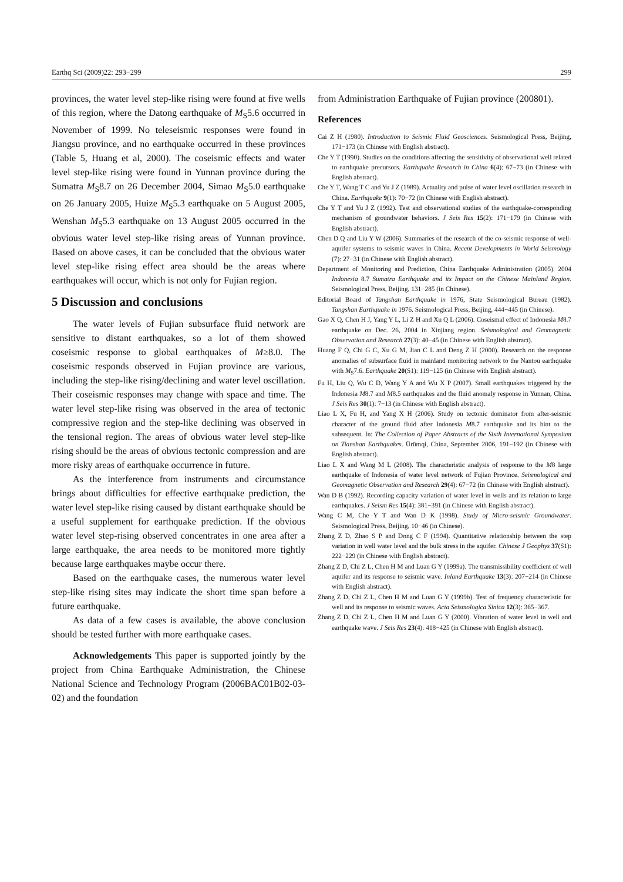Earthq Sci (2009)22: 293−299 299
provinces, the water level step-like rising were found at five wells of this region, where the Datong earthquake of M<sub>S</sub>5.6 occurred in November of 1999. No teleseismic responses were found in Jiangsu province, and no earthquake occurred in these provinces (Table 5, Huang et al, 2000). The coseismic effects and water level step-like rising were found in Yunnan province during the Sumatra M<sub>S</sub>8.7 on 26 December 2004, Simao M<sub>S</sub>5.0 earthquake on 26 January 2005, Huize M<sub>S</sub>5.3 earthquake on 5 August 2005, Wenshan M<sub>S</sub>5.3 earthquake on 13 August 2005 occurred in the obvious water level step-like rising areas of Yunnan province. Based on above cases, it can be concluded that the obvious water level step-like rising effect area should be the areas where earthquakes will occur, which is not only for Fujian region.
5 Discussion and conclusions
The water levels of Fujian subsurface fluid network are sensitive to distant earthquakes, so a lot of them showed coseismic response to global earthquakes of M≥8.0. The coseismic responds observed in Fujian province are various, including the step-like rising/declining and water level oscillation. Their coseismic responses may change with space and time. The water level step-like rising was observed in the area of tectonic compressive region and the step-like declining was observed in the tensional region. The areas of obvious water level step-like rising should be the areas of obvious tectonic compression and are more risky areas of earthquake occurrence in future.
As the interference from instruments and circumstance brings about difficulties for effective earthquake prediction, the water level step-like rising caused by distant earthquake should be a useful supplement for earthquake prediction. If the obvious water level step-rising observed concentrates in one area after a large earthquake, the area needs to be monitored more tightly because large earthquakes maybe occur there.
Based on the earthquake cases, the numerous water level step-like rising sites may indicate the short time span before a future earthquake.
As data of a few cases is available, the above conclusion should be tested further with more earthquake cases.
Acknowledgements This paper is supported jointly by the project from China Earthquake Administration, the Chinese National Science and Technology Program (2006BAC01B02-03-02) and the foundation
from Administration Earthquake of Fujian province (200801).
References
Cai Z H (1980). Introduction to Seismic Fluid Geosciences. Seismological Press, Beijing, 171−173 (in Chinese with English abstract).
Che Y T (1990). Studies on the conditions affecting the sensitivity of observational well related to earthquake precursors. Earthquake Research in China 6(4): 67−73 (in Chinese with English abstract).
Che Y T, Wang T C and Yu J Z (1989). Actuality and pulse of water level oscillation research in China. Earthquake 9(1): 70−72 (in Chinese with English abstract).
Che Y T and Yu J Z (1992). Test and observational studies of the earthquake-corresponding mechanism of groundwater behaviors. J Seis Res 15(2): 171−179 (in Chinese with English abstract).
Chen D Q and Liu Y W (2006). Summaries of the research of the co-seismic response of well-aquifer systems to seismic waves in China. Recent Developments in World Seismology (7): 27−31 (in Chinese with English abstract).
Department of Monitoring and Prediction, China Earthquake Administration (2005). 2004 Indonesia 8.7 Sumatra Earthquake and its Impact on the Chinese Mainland Region. Seismological Press, Beijing, 131−285 (in Chinese).
Editorial Board of Tangshan Earthquake in 1976, State Seismological Bureau (1982). Tangshan Earthquake in 1976. Seismological Press, Beijing, 444−445 (in Chinese).
Gao X Q, Chen H J, Yang Y L, Li Z H and Xu Q L (2006). Coseismal effect of Indonesia M8.7 earthquake on Dec. 26, 2004 in Xinjiang region. Seismological and Geomagnetic Observation and Research 27(3): 40−45 (in Chinese with English abstract).
Huang F Q, Chi G C, Xu G M, Jian C L and Deng Z H (2000). Research on the response anomalies of subsurface fluid in mainland monitoring network to the Nantou earthquake with M<sub>S</sub>7.6. Earthquake 20(S1): 119−125 (in Chinese with English abstract).
Fu H, Liu Q, Wu C D, Wang Y A and Wu X P (2007). Small earthquakes triggered by the Indonesia M8.7 and M8.5 earthquakes and the fluid anomaly response in Yunnan, China. J Seis Res 30(1): 7−13 (in Chinese with English abstract).
Liao L X, Fu H, and Yang X H (2006). Study on tectonic dominator from after-seismic character of the ground fluid after Indonesia M8.7 earthquake and its hint to the subsequent. In: The Collection of Paper Abstracts of the Sixth International Symposium on Tianshan Earthquakes. Ürümqi, China, September 2006, 191−192 (in Chinese with English abstract).
Liao L X and Wang M L (2008). The characteristic analysis of response to the M8 large earthquake of Indonesia of water level network of Fujian Province. Seismological and Geomagnetic Observation and Research 29(4): 67−72 (in Chinese with English abstract).
Wan D B (1992). Recording capacity variation of water level in wells and its relation to large earthquakes. J Seism Res 15(4): 381−391 (in Chinese with English abstract).
Wang C M, Che Y T and Wan D K (1998). Study of Micro-seismic Groundwater. Seismological Press, Beijing, 10−46 (in Chinese).
Zhang Z D, Zhao S P and Dong C F (1994). Quantitative relationship between the step variation in well water level and the bulk stress in the aquifer. Chinese J Geophys 37(S1): 222−229 (in Chinese with English abstract).
Zhang Z D, Chi Z L, Chen H M and Luan G Y (1999a). The transmissibility coefficient of well aquifer and its response to seismic wave. Inland Earthquake 13(3): 207−214 (in Chinese with English abstract).
Zhang Z D, Chi Z L, Chen H M and Luan G Y (1999b). Test of frequency characteristic for well and its response to seismic waves. Acta Seismologica Sinica 12(3): 365−367.
Zhang Z D, Chi Z L, Chen H M and Luan G Y (2000). Vibration of water level in well and earthquake wave. J Seis Res 23(4): 418−425 (in Chinese with English abstract).